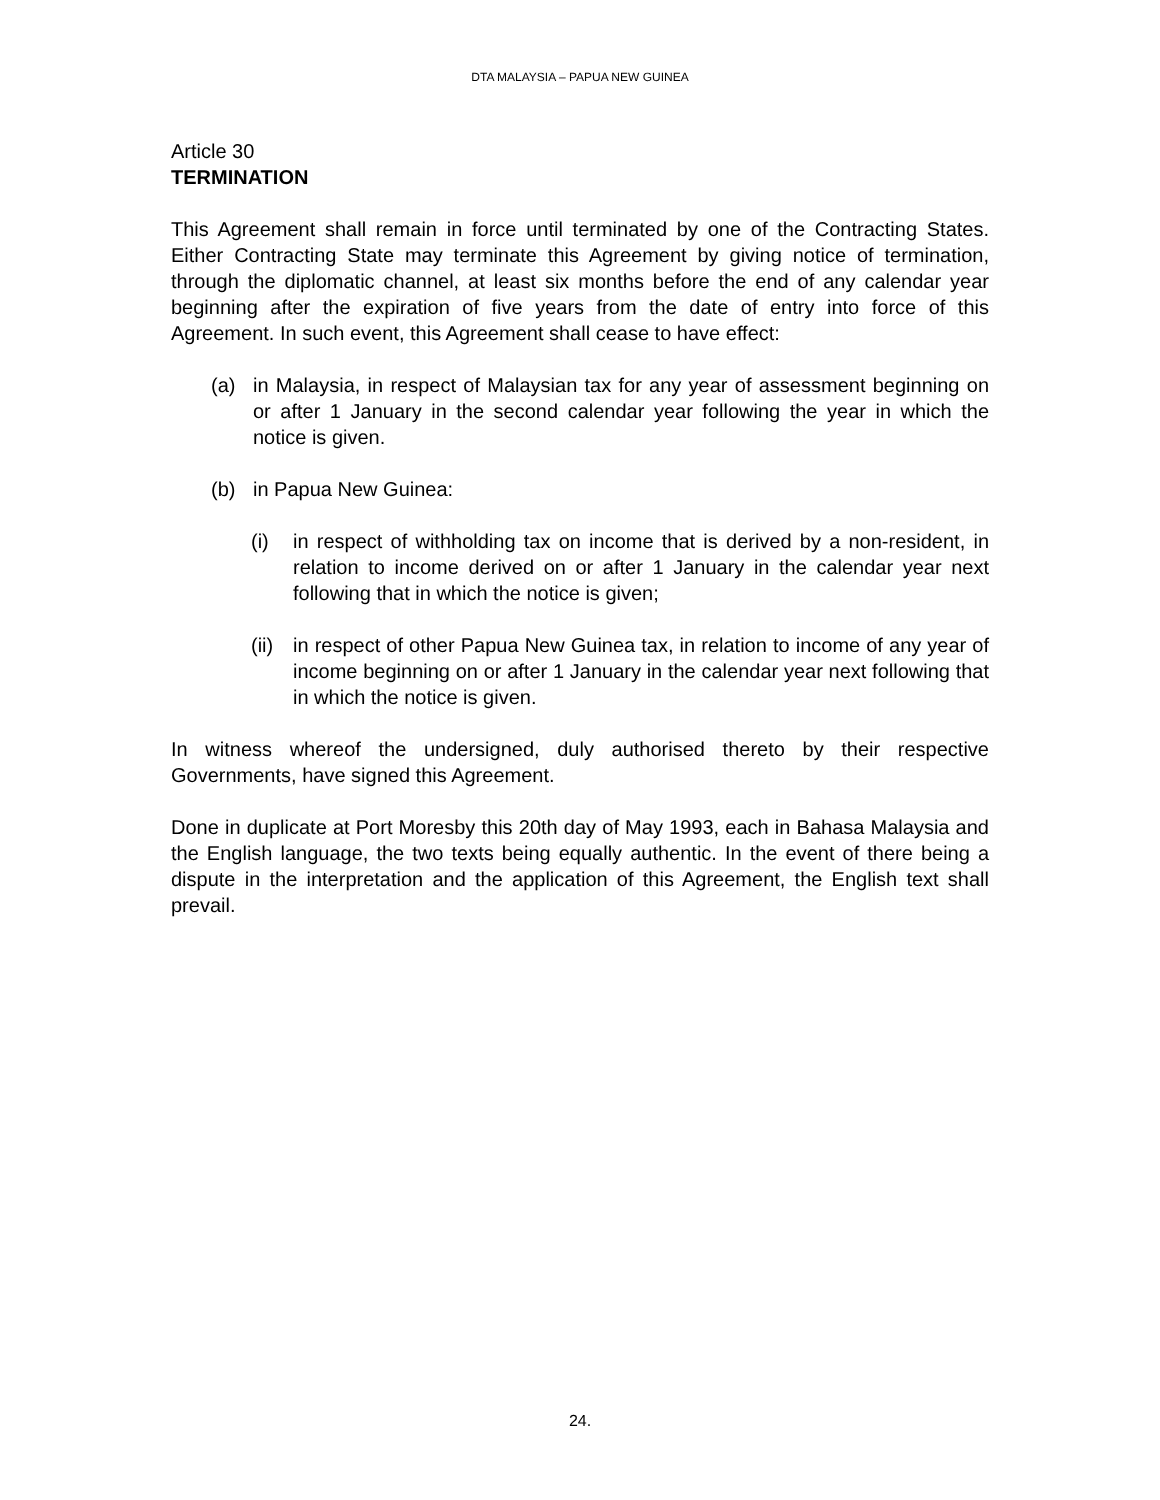DTA MALAYSIA – PAPUA NEW GUINEA
Article 30
TERMINATION
This Agreement shall remain in force until terminated by one of the Contracting States. Either Contracting State may terminate this Agreement by giving notice of termination, through the diplomatic channel, at least six months before the end of any calendar year beginning after the expiration of five years from the date of entry into force of this Agreement. In such event, this Agreement shall cease to have effect:
(a) in Malaysia, in respect of Malaysian tax for any year of assessment beginning on or after 1 January in the second calendar year following the year in which the notice is given.
(b) in Papua New Guinea:
(i) in respect of withholding tax on income that is derived by a non-resident, in relation to income derived on or after 1 January in the calendar year next following that in which the notice is given;
(ii) in respect of other Papua New Guinea tax, in relation to income of any year of income beginning on or after 1 January in the calendar year next following that in which the notice is given.
In witness whereof the undersigned, duly authorised thereto by their respective Governments, have signed this Agreement.
Done in duplicate at Port Moresby this 20th day of May 1993, each in Bahasa Malaysia and the English language, the two texts being equally authentic. In the event of there being a dispute in the interpretation and the application of this Agreement, the English text shall prevail.
24.